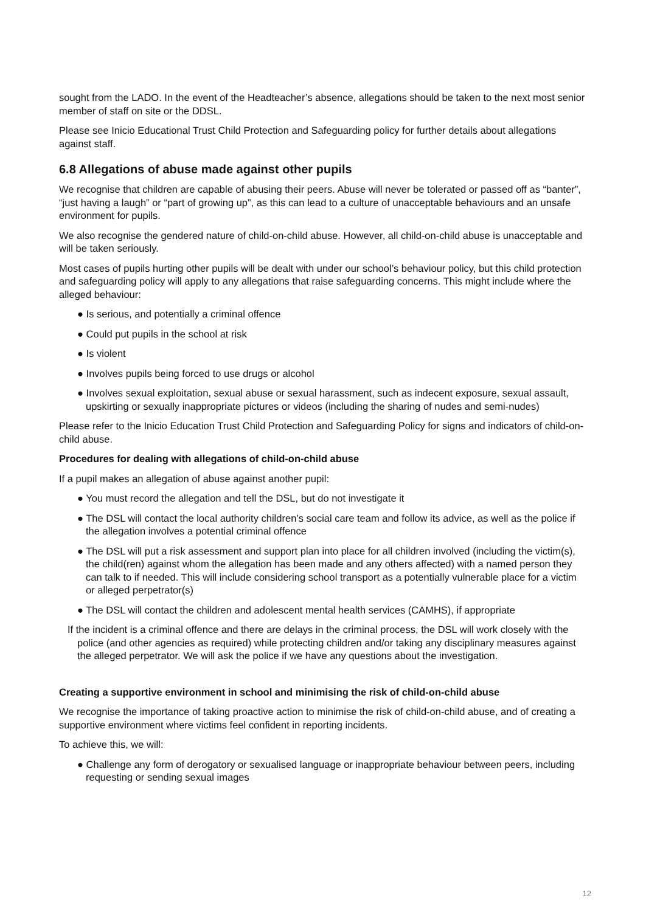sought from the LADO. In the event of the Headteacher’s absence, allegations should be taken to the next most senior member of staff on site or the DDSL.
Please see Inicio Educational Trust Child Protection and Safeguarding policy for further details about allegations against staff.
6.8 Allegations of abuse made against other pupils
We recognise that children are capable of abusing their peers. Abuse will never be tolerated or passed off as “banter”, “just having a laugh” or “part of growing up”, as this can lead to a culture of unacceptable behaviours and an unsafe environment for pupils.
We also recognise the gendered nature of child-on-child abuse. However, all child-on-child abuse is unacceptable and will be taken seriously.
Most cases of pupils hurting other pupils will be dealt with under our school’s behaviour policy, but this child protection and safeguarding policy will apply to any allegations that raise safeguarding concerns. This might include where the alleged behaviour:
● Is serious, and potentially a criminal offence
● Could put pupils in the school at risk
● Is violent
● Involves pupils being forced to use drugs or alcohol
● Involves sexual exploitation, sexual abuse or sexual harassment, such as indecent exposure, sexual assault, upskirting or sexually inappropriate pictures or videos (including the sharing of nudes and semi-nudes)
Please refer to the Inicio Education Trust Child Protection and Safeguarding Policy for signs and indicators of child-on-child abuse.
Procedures for dealing with allegations of child-on-child abuse
If a pupil makes an allegation of abuse against another pupil:
● You must record the allegation and tell the DSL, but do not investigate it
● The DSL will contact the local authority children’s social care team and follow its advice, as well as the police if the allegation involves a potential criminal offence
● The DSL will put a risk assessment and support plan into place for all children involved (including the victim(s), the child(ren) against whom the allegation has been made and any others affected) with a named person they can talk to if needed. This will include considering school transport as a potentially vulnerable place for a victim or alleged perpetrator(s)
● The DSL will contact the children and adolescent mental health services (CAMHS), if appropriate
If the incident is a criminal offence and there are delays in the criminal process, the DSL will work closely with the police (and other agencies as required) while protecting children and/or taking any disciplinary measures against the alleged perpetrator. We will ask the police if we have any questions about the investigation.
Creating a supportive environment in school and minimising the risk of child-on-child abuse
We recognise the importance of taking proactive action to minimise the risk of child-on-child abuse, and of creating a supportive environment where victims feel confident in reporting incidents.
To achieve this, we will:
● Challenge any form of derogatory or sexualised language or inappropriate behaviour between peers, including requesting or sending sexual images
12